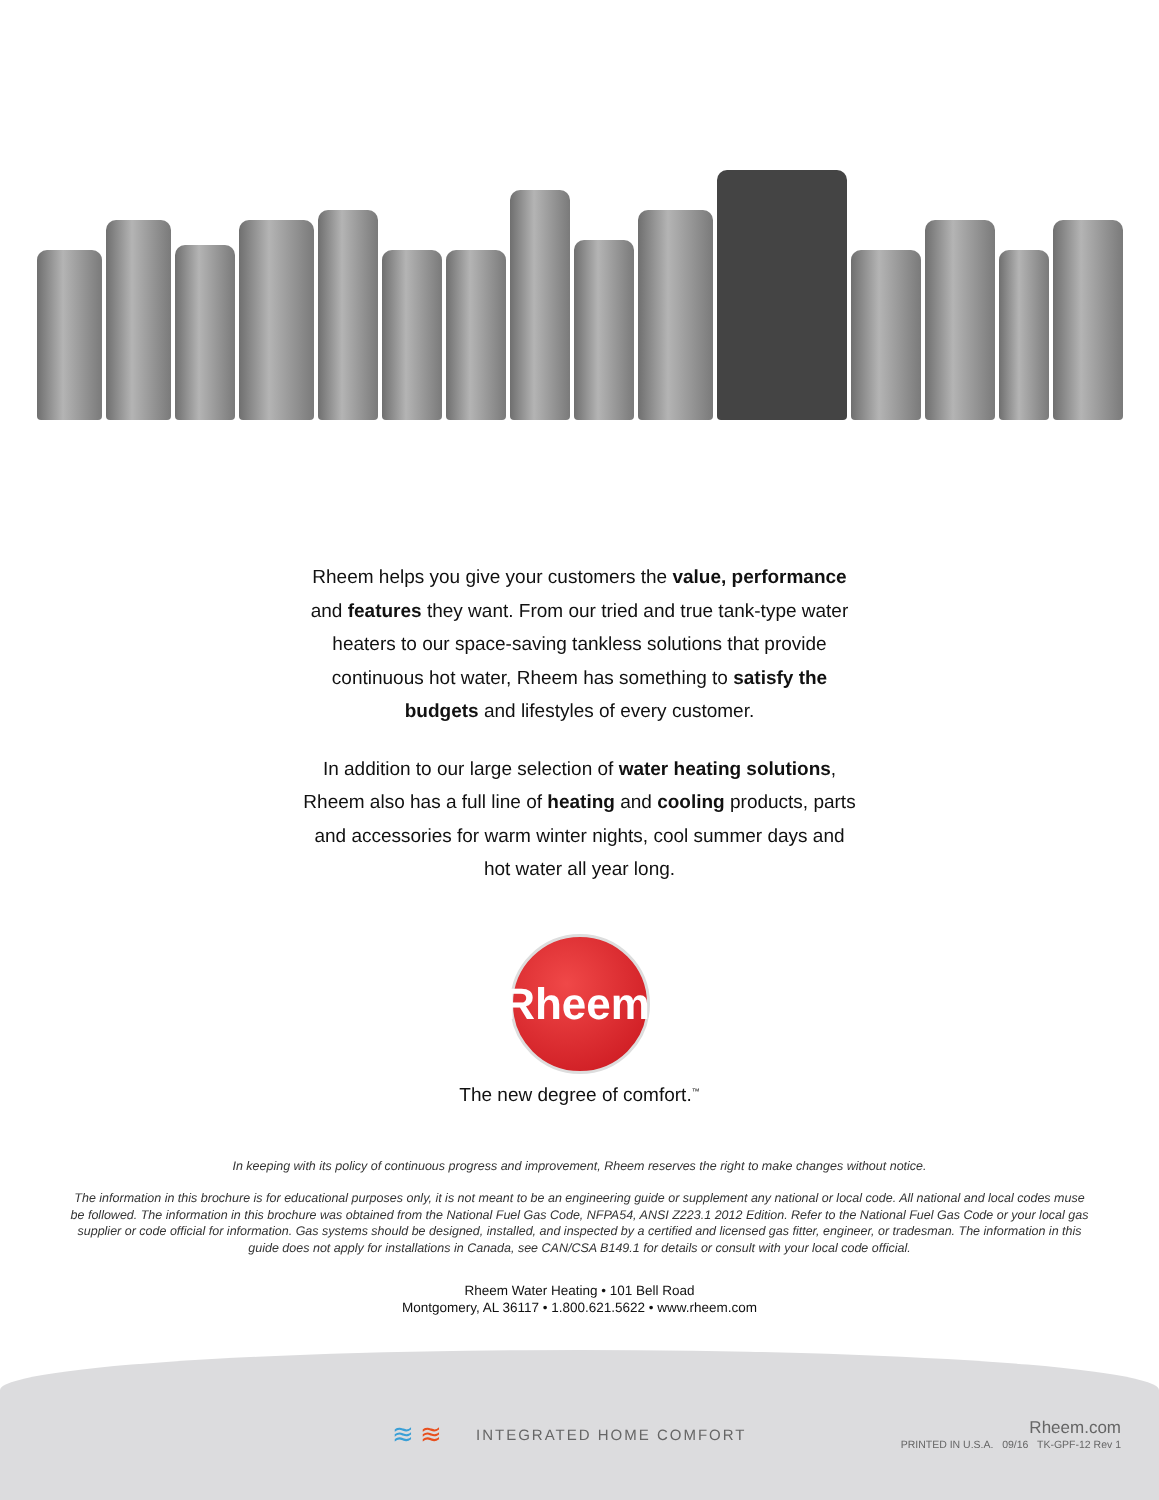Rheem helps you give your customers the value, performance and features they want. From our tried and true tank-type water heaters to our space-saving tankless solutions that provide continuous hot water, Rheem has something to satisfy the budgets and lifestyles of every customer.
In addition to our large selection of water heating solutions, Rheem also has a full line of heating and cooling products, parts and accessories for warm winter nights, cool summer days and hot water all year long.
Rheem<sup>®</sup>
The new degree of comfort.<sup>™</sup>
In keeping with its policy of continuous progress and improvement, Rheem reserves the right to make changes without notice.
The information in this brochure is for educational purposes only, it is not meant to be an engineering guide or supplement any national or local code. All national and local codes muse be followed. The information in this brochure was obtained from the National Fuel Gas Code, NFPA54, ANSI Z223.1 2012 Edition. Refer to the National Fuel Gas Code or your local gas supplier or code official for information. Gas systems should be designed, installed, and inspected by a certified and licensed gas fitter, engineer, or tradesman. The information in this guide does not apply for installations in Canada, see CAN/CSA B149.1 for details or consult with your local code official.
Rheem Water Heating • 101 Bell Road
Montgomery, AL 36117 • 1.800.621.5622 • www.rheem.com
≋≋
INTEGRATED HOME COMFORT
Rheem.com
PRINTED IN U.S.A. 09/16 TK-GPF-12 Rev 1